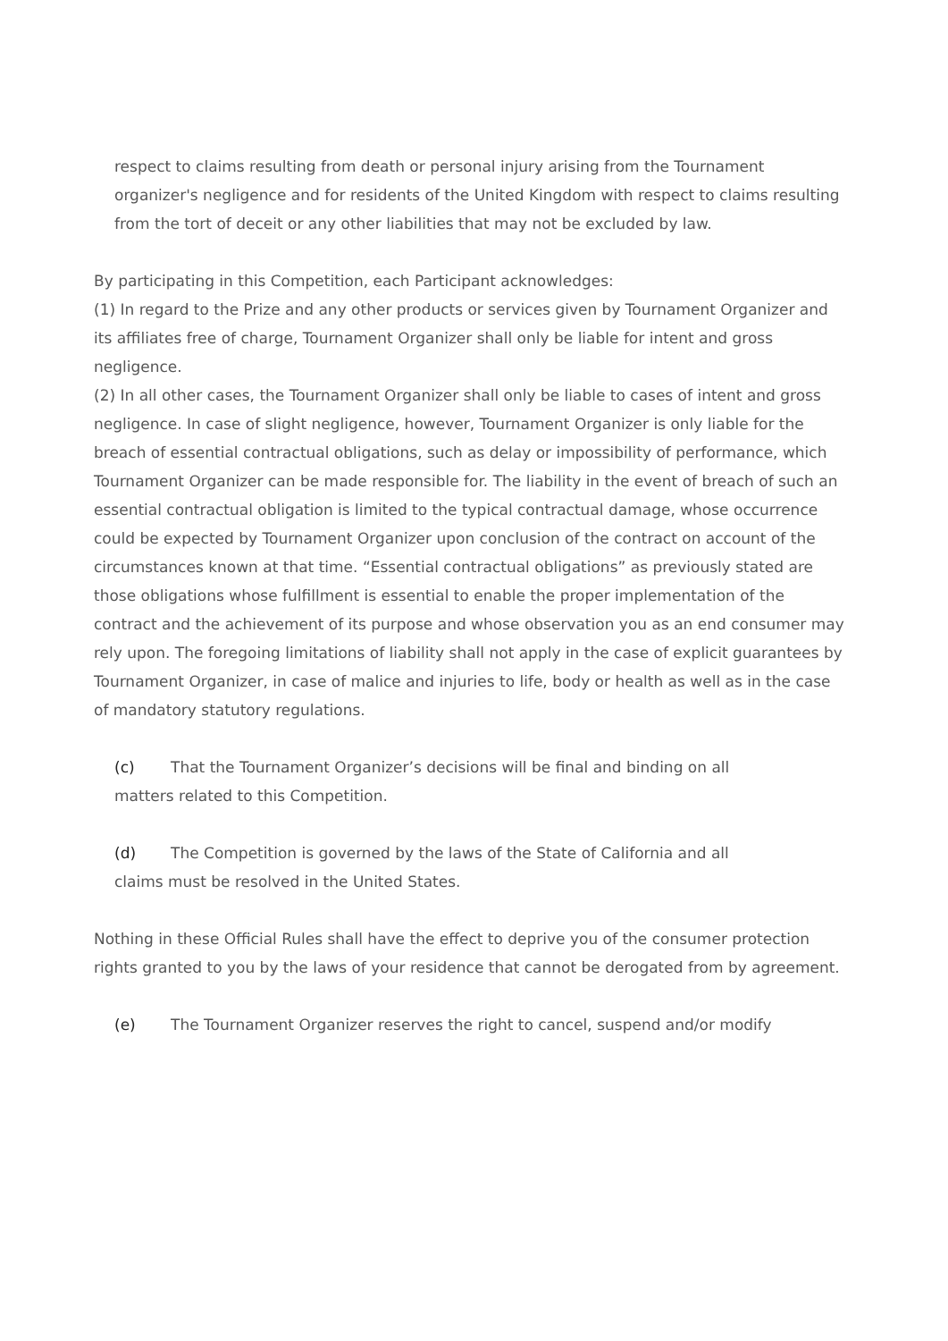respect to claims resulting from death or personal injury arising from the Tournament organizer's negligence and for residents of the United Kingdom with respect to claims resulting from the tort of deceit or any other liabilities that may not be excluded by law.
By participating in this Competition, each Participant acknowledges:
(1) In regard to the Prize and any other products or services given by Tournament Organizer and its affiliates free of charge, Tournament Organizer shall only be liable for intent and gross negligence.
(2) In all other cases, the Tournament Organizer shall only be liable to cases of intent and gross negligence. In case of slight negligence, however, Tournament Organizer is only liable for the breach of essential contractual obligations, such as delay or impossibility of performance, which Tournament Organizer can be made responsible for. The liability in the event of breach of such an essential contractual obligation is limited to the typical contractual damage, whose occurrence could be expected by Tournament Organizer upon conclusion of the contract on account of the circumstances known at that time. “Essential contractual obligations” as previously stated are those obligations whose fulfillment is essential to enable the proper implementation of the contract and the achievement of its purpose and whose observation you as an end consumer may rely upon. The foregoing limitations of liability shall not apply in the case of explicit guarantees by Tournament Organizer, in case of malice and injuries to life, body or health as well as in the case of mandatory statutory regulations.
(c) That the Tournament Organizer’s decisions will be final and binding on all matters related to this Competition.
(d) The Competition is governed by the laws of the State of California and all claims must be resolved in the United States.
Nothing in these Official Rules shall have the effect to deprive you of the consumer protection rights granted to you by the laws of your residence that cannot be derogated from by agreement.
(e) The Tournament Organizer reserves the right to cancel, suspend and/or modify